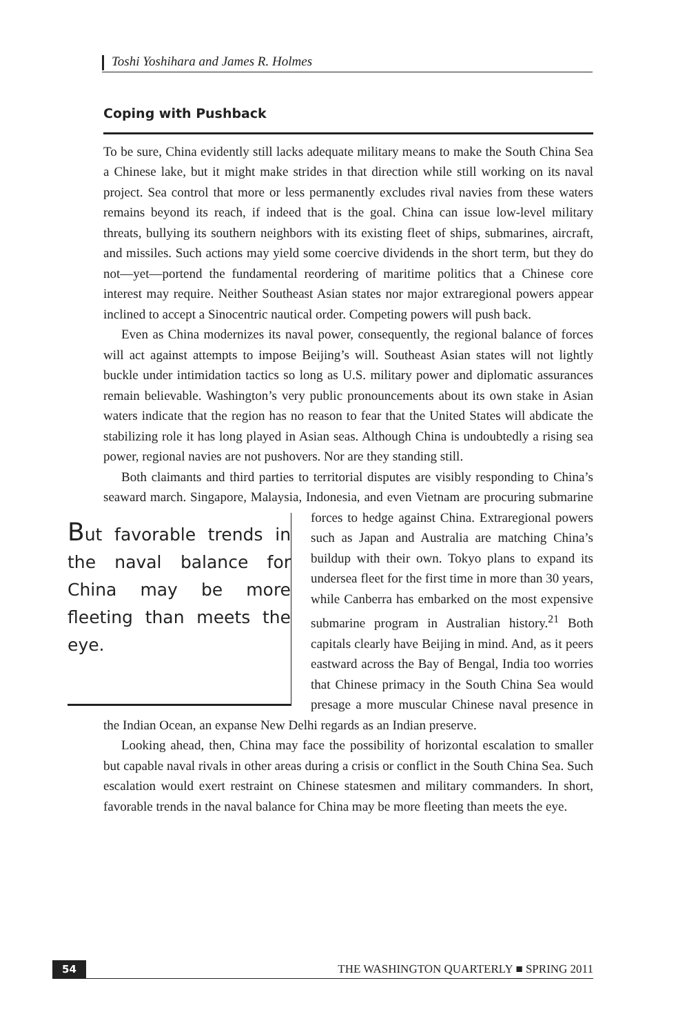Toshi Yoshihara and James R. Holmes
Coping with Pushback
To be sure, China evidently still lacks adequate military means to make the South China Sea a Chinese lake, but it might make strides in that direction while still working on its naval project. Sea control that more or less permanently excludes rival navies from these waters remains beyond its reach, if indeed that is the goal. China can issue low-level military threats, bullying its southern neighbors with its existing fleet of ships, submarines, aircraft, and missiles. Such actions may yield some coercive dividends in the short term, but they do not—yet—portend the fundamental reordering of maritime politics that a Chinese core interest may require. Neither Southeast Asian states nor major extraregional powers appear inclined to accept a Sinocentric nautical order. Competing powers will push back.
Even as China modernizes its naval power, consequently, the regional balance of forces will act against attempts to impose Beijing’s will. Southeast Asian states will not lightly buckle under intimidation tactics so long as U.S. military power and diplomatic assurances remain believable. Washington’s very public pronouncements about its own stake in Asian waters indicate that the region has no reason to fear that the United States will abdicate the stabilizing role it has long played in Asian seas. Although China is undoubtedly a rising sea power, regional navies are not pushovers. Nor are they standing still.
Both claimants and third parties to territorial disputes are visibly responding to China’s seaward march. Singapore, Malaysia, Indonesia, and even Vietnam
But favorable trends in the naval balance for China may be more fleeting than meets the eye.
are procuring submarine forces to hedge against China. Extraregional powers such as Japan and Australia are matching China’s buildup with their own. Tokyo plans to expand its undersea fleet for the first time in more than 30 years, while Canberra has embarked on the most expensive submarine program in Australian history.<sup>21</sup> Both capitals clearly have Beijing in mind. And, as it peers eastward across the Bay of Bengal, India too worries that Chinese primacy in the South China Sea would presage a more muscular Chinese naval presence in the Indian Ocean, an expanse New Delhi regards as an Indian preserve.
Looking ahead, then, China may face the possibility of horizontal escalation to smaller but capable naval rivals in other areas during a crisis or conflict in the South China Sea. Such escalation would exert restraint on Chinese statesmen and military commanders. In short, favorable trends in the naval balance for China may be more fleeting than meets the eye.
54 THE WASHINGTON QUARTERLY ■ SPRING 2011